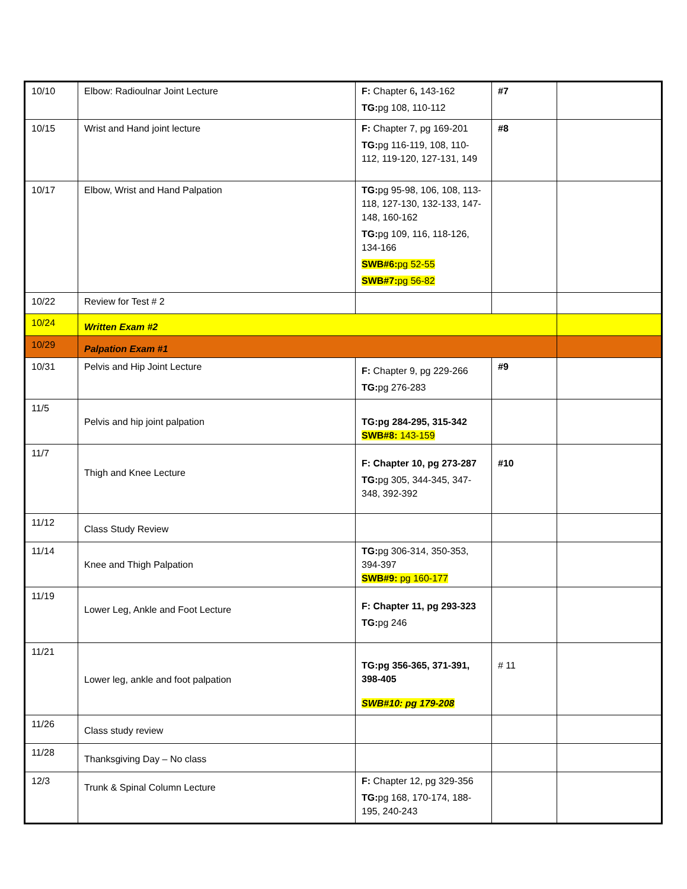| 10/10 | Elbow: Radioulnar Joint Lecture | F: Chapter 6 , 143-162 TG: pg 108, 110-112 | #7 | |
| 10/15 | Wrist and Hand joint lecture | F: Chapter 7, pg 169-201 TG: pg 116-119, 108, 110-112, 119-120, 127-131, 149 | #8 | |
| 10/17 | Elbow, Wrist and Hand Palpation | TG: pg 95-98, 106, 108, 113-118, 127-130, 132-133, 147-148, 160-162 TG: pg 109, 116, 118-126, 134-166 SWB#6: pg 52-55 SWB#7: pg 56-82 | | |
| 10/22 | Review for Test # 2 | | | |
| 10/24 | Written Exam #2 | | | |
| 10/29 | Palpation Exam #1 | | | |
| 10/31 | Pelvis and Hip Joint Lecture | F: Chapter 9, pg 229-266 TG: pg 276-283 | #9 | |
| 11/5 | Pelvis and hip joint palpation | TG:pg 284-295, 315-342 SWB#8: 143-159 | | |
| 11/7 | Thigh and Knee Lecture | F: Chapter 10, pg 273-287 TG: pg 305, 344-345, 347-348, 392-392 | #10 | |
| 11/12 | Class Study Review | | | |
| 11/14 | Knee and Thigh Palpation | TG: pg 306-314, 350-353, 394-397 SWB#9: pg 160-177 | | |
| 11/19 | Lower Leg, Ankle and Foot Lecture | F: Chapter 11, pg 293-323 TG: pg 246 | | |
| 11/21 | Lower leg, ankle and foot palpation | TG:pg 356-365, 371-391, 398-405 SWB#10: pg 179-208 | # 11 | |
| 11/26 | Class study review | | | |
| 11/28 | Thanksgiving Day – No class | | | |
| 12/3 | Trunk & Spinal Column Lecture | F: Chapter 12, pg 329-356 TG: pg 168, 170-174, 188-195, 240-243 | | |